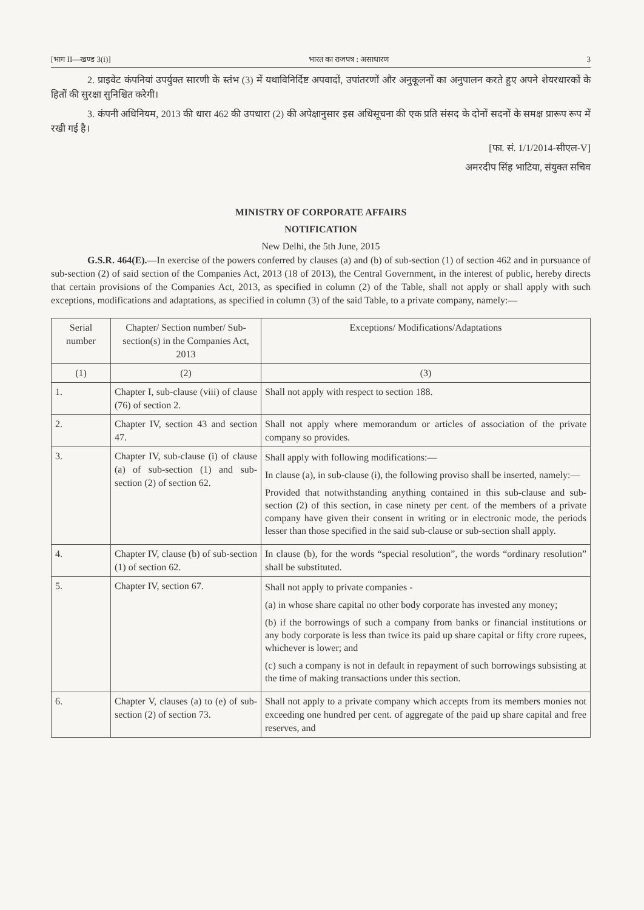[भाग II—खण्ड 3(i)] भारत का राजपत्र : असाधारण 3
2. प्राइवेट कंपनियां उपर्युक्त सारणी के स्तंभ (3) में यथाविनिर्दिष्ट अपवादों, उपांतरणों और अनुकूलनों का अनुपालन करते हुए अपने शेयरधारकों के हितों की सुरक्षा सुनिश्चित करेगी।
3. कंपनी अधिनियम, 2013 की धारा 462 की उपधारा (2) की अपेक्षानुसार इस अधिसूचना की एक प्रति संसद के दोनों सदनों के समक्ष प्रारूप रूप में रखी गई है।
[फा. सं. 1/1/2014-सीएल-V]
अमरदीप सिंह भाटिया, संयुक्त सचिव
MINISTRY OF CORPORATE AFFAIRS
NOTIFICATION
New Delhi, the 5th June, 2015
G.S.R. 464(E).—In exercise of the powers conferred by clauses (a) and (b) of sub-section (1) of section 462 and in pursuance of sub-section (2) of said section of the Companies Act, 2013 (18 of 2013), the Central Government, in the interest of public, hereby directs that certain provisions of the Companies Act, 2013, as specified in column (2) of the Table, shall not apply or shall apply with such exceptions, modifications and adaptations, as specified in column (3) of the said Table, to a private company, namely:—
| Serial number | Chapter/ Section number/ Sub-section(s) in the Companies Act, 2013 | Exceptions/ Modifications/Adaptations |
| --- | --- | --- |
| (1) | (2) | (3) |
| 1. | Chapter I, sub-clause (viii) of clause (76) of section 2. | Shall not apply with respect to section 188. |
| 2. | Chapter IV, section 43 and section 47. | Shall not apply where memorandum or articles of association of the private company so provides. |
| 3. | Chapter IV, sub-clause (i) of clause (a) of sub-section (1) and sub-section (2) of section 62. | Shall apply with following modifications:— In clause (a), in sub-clause (i), the following proviso shall be inserted, namely:— Provided that notwithstanding anything contained in this sub-clause and sub-section (2) of this section, in case ninety per cent. of the members of a private company have given their consent in writing or in electronic mode, the periods lesser than those specified in the said sub-clause or sub-section shall apply. |
| 4. | Chapter IV, clause (b) of sub-section (1) of section 62. | In clause (b), for the words “special resolution”, the words “ordinary resolution” shall be substituted. |
| 5. | Chapter IV, section 67. | Shall not apply to private companies - (a) in whose share capital no other body corporate has invested any money; (b) if the borrowings of such a company from banks or financial institutions or any body corporate is less than twice its paid up share capital or fifty crore rupees, whichever is lower; and (c) such a company is not in default in repayment of such borrowings subsisting at the time of making transactions under this section. |
| 6. | Chapter V, clauses (a) to (e) of sub-section (2) of section 73. | Shall not apply to a private company which accepts from its members monies not exceeding one hundred per cent. of aggregate of the paid up share capital and free reserves, and |